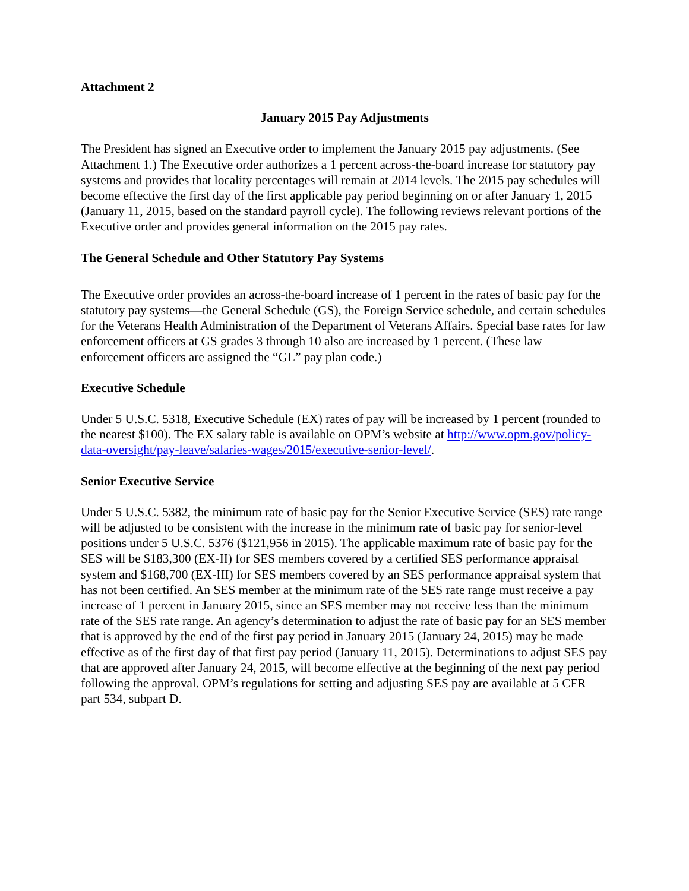Attachment 2
January 2015 Pay Adjustments
The President has signed an Executive order to implement the January 2015 pay adjustments. (See Attachment 1.) The Executive order authorizes a 1 percent across-the-board increase for statutory pay systems and provides that locality percentages will remain at 2014 levels. The 2015 pay schedules will become effective the first day of the first applicable pay period beginning on or after January 1, 2015 (January 11, 2015, based on the standard payroll cycle). The following reviews relevant portions of the Executive order and provides general information on the 2015 pay rates.
The General Schedule and Other Statutory Pay Systems
The Executive order provides an across-the-board increase of 1 percent in the rates of basic pay for the statutory pay systems—the General Schedule (GS), the Foreign Service schedule, and certain schedules for the Veterans Health Administration of the Department of Veterans Affairs. Special base rates for law enforcement officers at GS grades 3 through 10 also are increased by 1 percent. (These law enforcement officers are assigned the “GL” pay plan code.)
Executive Schedule
Under 5 U.S.C. 5318, Executive Schedule (EX) rates of pay will be increased by 1 percent (rounded to the nearest $100). The EX salary table is available on OPM’s website at http://www.opm.gov/policy-data-oversight/pay-leave/salaries-wages/2015/executive-senior-level/.
Senior Executive Service
Under 5 U.S.C. 5382, the minimum rate of basic pay for the Senior Executive Service (SES) rate range will be adjusted to be consistent with the increase in the minimum rate of basic pay for senior-level positions under 5 U.S.C. 5376 ($121,956 in 2015). The applicable maximum rate of basic pay for the SES will be $183,300 (EX-II) for SES members covered by a certified SES performance appraisal system and $168,700 (EX-III) for SES members covered by an SES performance appraisal system that has not been certified. An SES member at the minimum rate of the SES rate range must receive a pay increase of 1 percent in January 2015, since an SES member may not receive less than the minimum rate of the SES rate range. An agency’s determination to adjust the rate of basic pay for an SES member that is approved by the end of the first pay period in January 2015 (January 24, 2015) may be made effective as of the first day of that first pay period (January 11, 2015). Determinations to adjust SES pay that are approved after January 24, 2015, will become effective at the beginning of the next pay period following the approval. OPM’s regulations for setting and adjusting SES pay are available at 5 CFR part 534, subpart D.